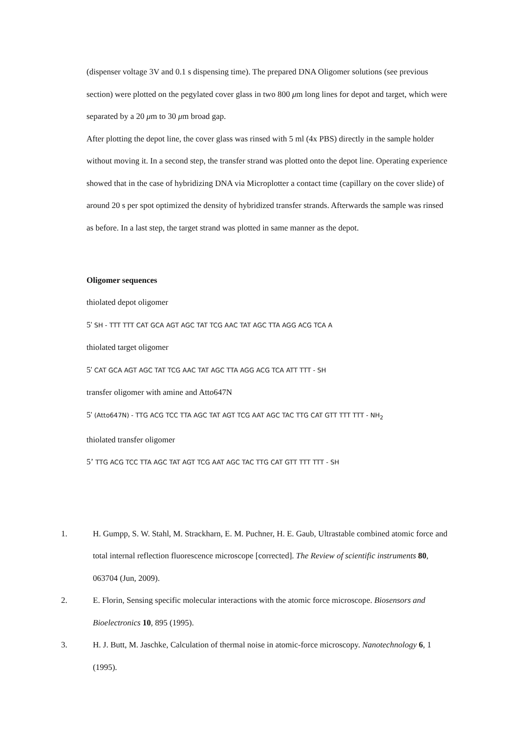(dispenser voltage 3V and 0.1 s dispensing time). The prepared DNA Oligomer solutions (see previous section) were plotted on the pegylated cover glass in two 800 μm long lines for depot and target, which were separated by a 20 μm to 30 μm broad gap.
After plotting the depot line, the cover glass was rinsed with 5 ml (4x PBS) directly in the sample holder without moving it. In a second step, the transfer strand was plotted onto the depot line. Operating experience showed that in the case of hybridizing DNA via Microplotter a contact time (capillary on the cover slide) of around 20 s per spot optimized the density of hybridized transfer strands. Afterwards the sample was rinsed as before. In a last step, the target strand was plotted in same manner as the depot.
Oligomer sequences
thiolated depot oligomer
5' SH - TTT TTT CAT GCA AGT AGC TAT TCG AAC TAT AGC TTA AGG ACG TCA A
thiolated target oligomer
5' CAT GCA AGT AGC TAT TCG AAC TAT AGC TTA AGG ACG TCA ATT TTT - SH
transfer oligomer with amine and Atto647N
5' (Atto647N) - TTG ACG TCC TTA AGC TAT AGT TCG AAT AGC TAC TTG CAT GTT TTT TTT - NH<sub>2</sub>
thiolated transfer oligomer
5’ TTG ACG TCC TTA AGC TAT AGT TCG AAT AGC TAC TTG CAT GTT TTT TTT - SH
1. H. Gumpp, S. W. Stahl, M. Strackharn, E. M. Puchner, H. E. Gaub, Ultrastable combined atomic force and total internal reflection fluorescence microscope [corrected]. The Review of scientific instruments 80, 063704 (Jun, 2009).
2. E. Florin, Sensing specific molecular interactions with the atomic force microscope. Biosensors and Bioelectronics 10, 895 (1995).
3. H. J. Butt, M. Jaschke, Calculation of thermal noise in atomic-force microscopy. Nanotechnology 6, 1 (1995).